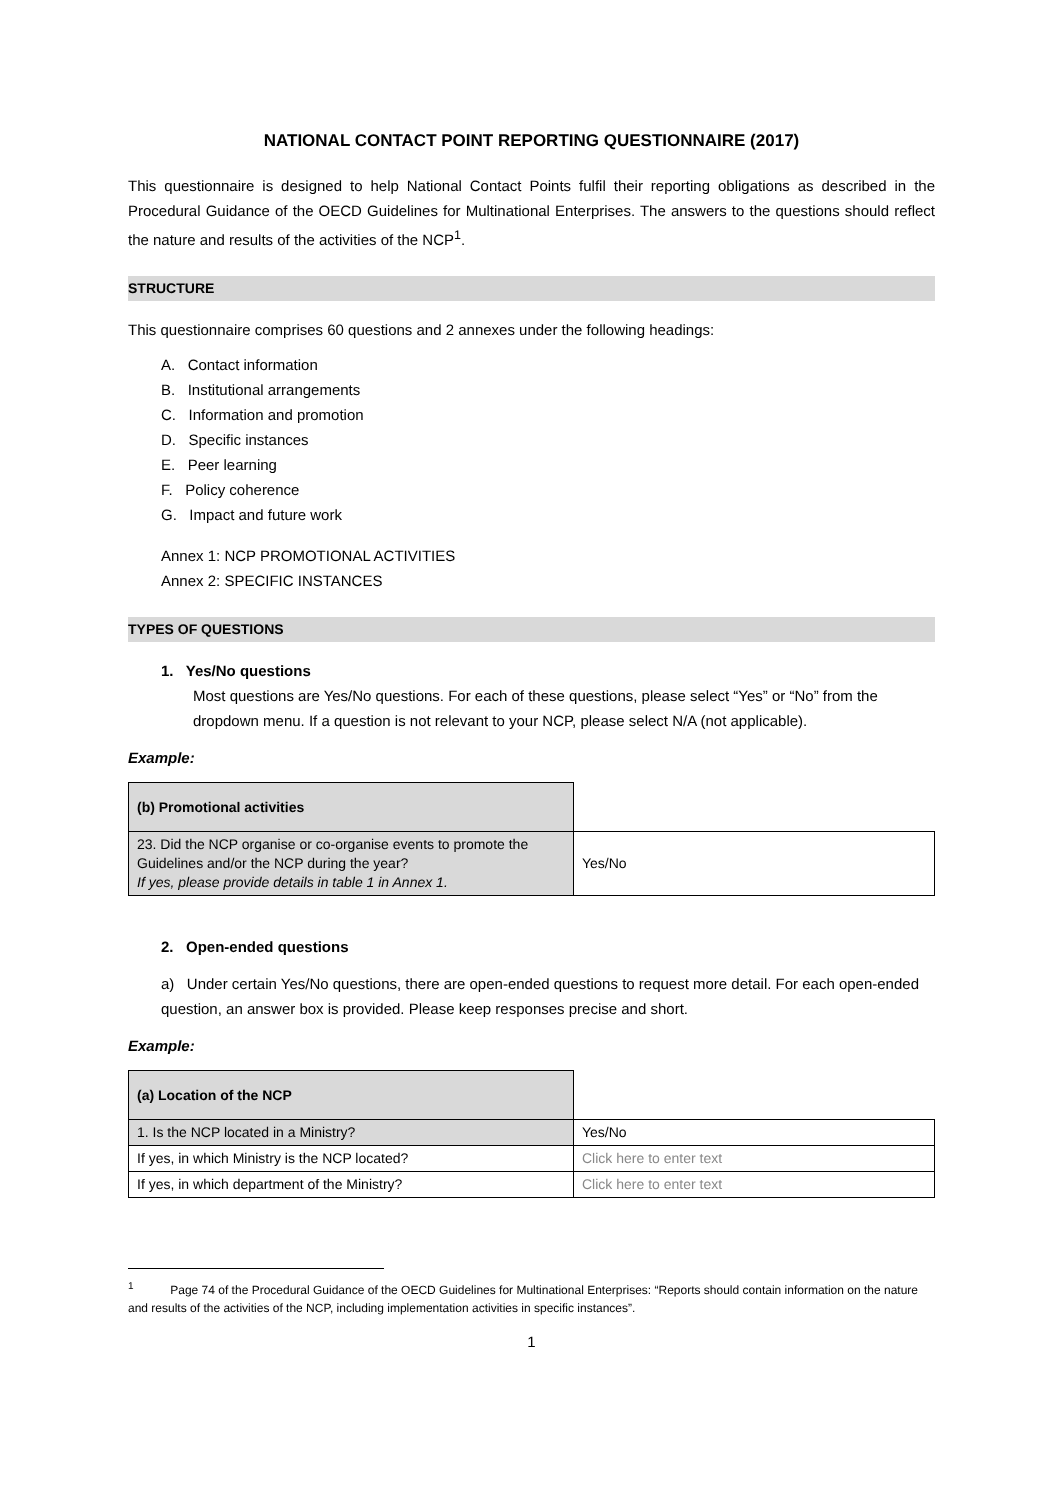NATIONAL CONTACT POINT REPORTING QUESTIONNAIRE (2017)
This questionnaire is designed to help National Contact Points fulfil their reporting obligations as described in the Procedural Guidance of the OECD Guidelines for Multinational Enterprises. The answers to the questions should reflect the nature and results of the activities of the NCP<sup>1</sup>.
STRUCTURE
This questionnaire comprises 60 questions and 2 annexes under the following headings:
A. Contact information
B. Institutional arrangements
C. Information and promotion
D. Specific instances
E. Peer learning
F. Policy coherence
G. Impact and future work
Annex 1: NCP PROMOTIONAL ACTIVITIES
Annex 2: SPECIFIC INSTANCES
TYPES OF QUESTIONS
1. Yes/No questions
Most questions are Yes/No questions. For each of these questions, please select “Yes” or “No” from the dropdown menu. If a question is not relevant to your NCP, please select N/A (not applicable).
Example:
| (b) Promotional activities | |
| 23. Did the NCP organise or co-organise events to promote the Guidelines and/or the NCP during the year? If yes, please provide details in table 1 in Annex 1. | Yes/No |
2. Open-ended questions
a) Under certain Yes/No questions, there are open-ended questions to request more detail. For each open-ended question, an answer box is provided. Please keep responses precise and short.
Example:
| (a) Location of the NCP | |
| 1. Is the NCP located in a Ministry? | Yes/No |
| If yes, in which Ministry is the NCP located? | Click here to enter text |
| If yes, in which department of the Ministry? | Click here to enter text |
<sup>1</sup> Page 74 of the Procedural Guidance of the OECD Guidelines for Multinational Enterprises: “Reports should contain information on the nature and results of the activities of the NCP, including implementation activities in specific instances”.
1